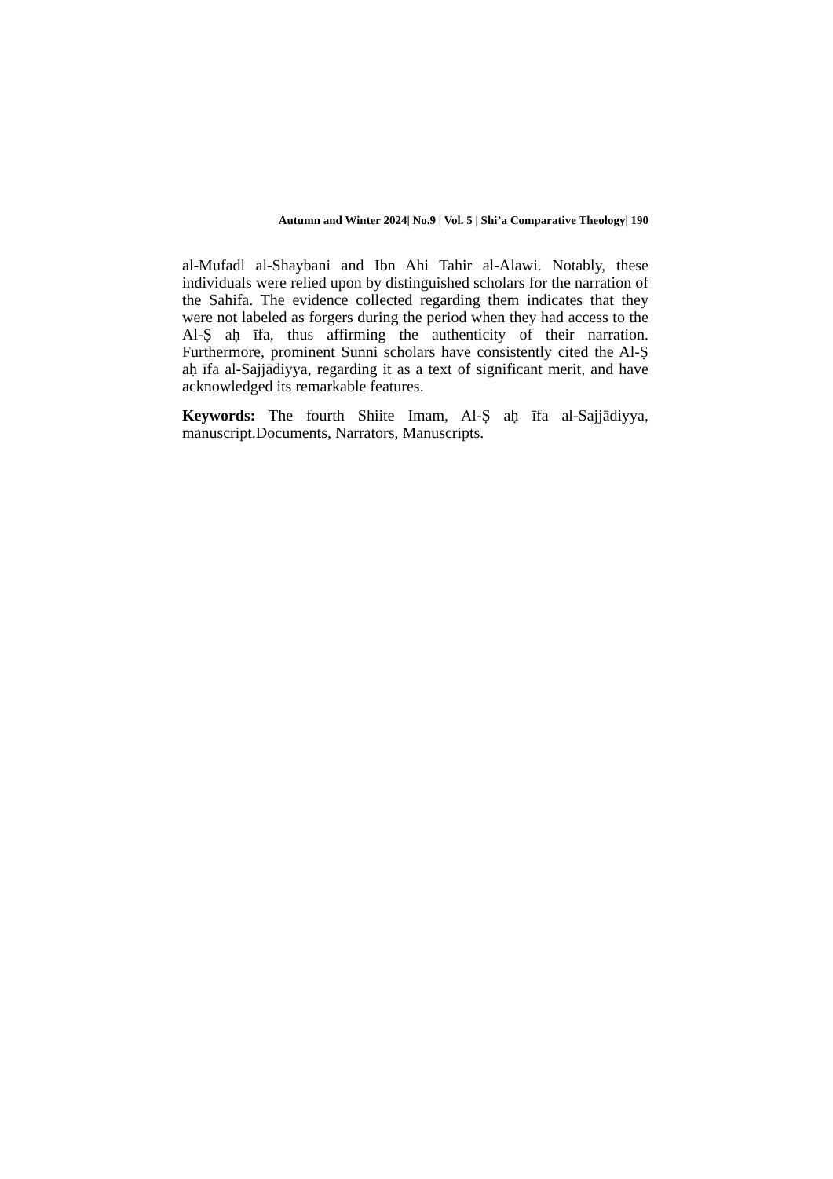Autumn and Winter 2024| No.9 | Vol. 5 | Shi’a Comparative Theology| 190
al-Mufadl al-Shaybani and Ibn Ahi Tahir al-Alawi. Notably, these individuals were relied upon by distinguished scholars for the narration of the Sahifa. The evidence collected regarding them indicates that they were not labeled as forgers during the period when they had access to the Al-Ṣ aḥ īfa, thus affirming the authenticity of their narration. Furthermore, prominent Sunni scholars have consistently cited the Al-Ṣ aḥ īfa al-Sajjādiyya, regarding it as a text of significant merit, and have acknowledged its remarkable features.
Keywords: The fourth Shiite Imam, Al-Ṣ aḥ īfa al-Sajjādiyya, manuscript.Documents, Narrators, Manuscripts.